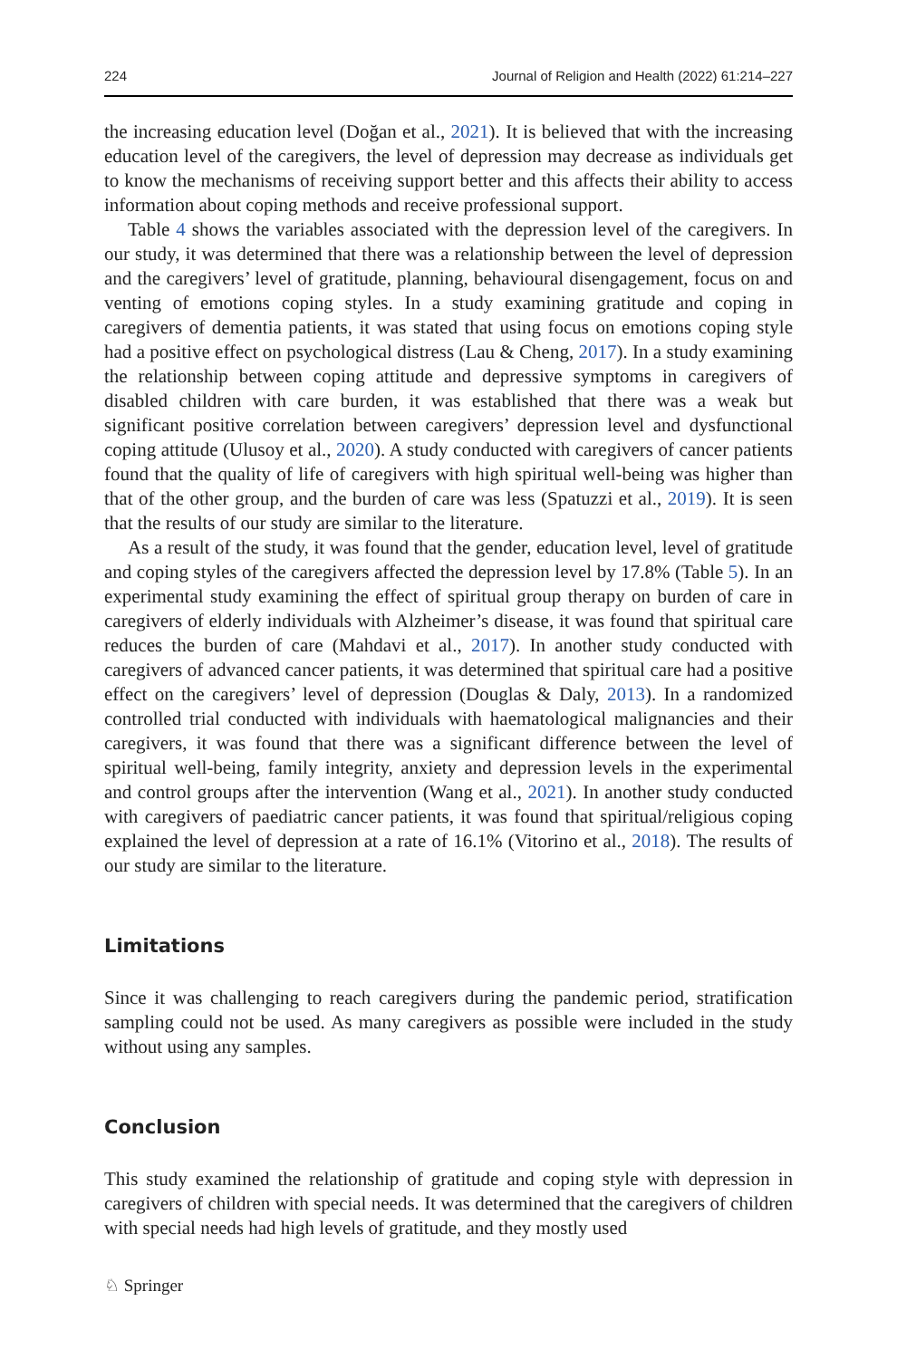224 Journal of Religion and Health (2022) 61:214–227
the increasing education level (Doğan et al., 2021). It is believed that with the increasing education level of the caregivers, the level of depression may decrease as individuals get to know the mechanisms of receiving support better and this affects their ability to access information about coping methods and receive professional support.
Table 4 shows the variables associated with the depression level of the caregivers. In our study, it was determined that there was a relationship between the level of depression and the caregivers’ level of gratitude, planning, behavioural disengagement, focus on and venting of emotions coping styles. In a study examining gratitude and coping in caregivers of dementia patients, it was stated that using focus on emotions coping style had a positive effect on psychological distress (Lau & Cheng, 2017). In a study examining the relationship between coping attitude and depressive symptoms in caregivers of disabled children with care burden, it was established that there was a weak but significant positive correlation between caregivers’ depression level and dysfunctional coping attitude (Ulusoy et al., 2020). A study conducted with caregivers of cancer patients found that the quality of life of caregivers with high spiritual well-being was higher than that of the other group, and the burden of care was less (Spatuzzi et al., 2019). It is seen that the results of our study are similar to the literature.
As a result of the study, it was found that the gender, education level, level of gratitude and coping styles of the caregivers affected the depression level by 17.8% (Table 5). In an experimental study examining the effect of spiritual group therapy on burden of care in caregivers of elderly individuals with Alzheimer’s disease, it was found that spiritual care reduces the burden of care (Mahdavi et al., 2017). In another study conducted with caregivers of advanced cancer patients, it was determined that spiritual care had a positive effect on the caregivers’ level of depression (Douglas & Daly, 2013). In a randomized controlled trial conducted with individuals with haematological malignancies and their caregivers, it was found that there was a significant difference between the level of spiritual well-being, family integrity, anxiety and depression levels in the experimental and control groups after the intervention (Wang et al., 2021). In another study conducted with caregivers of paediatric cancer patients, it was found that spiritual/religious coping explained the level of depression at a rate of 16.1% (Vitorino et al., 2018). The results of our study are similar to the literature.
Limitations
Since it was challenging to reach caregivers during the pandemic period, stratification sampling could not be used. As many caregivers as possible were included in the study without using any samples.
Conclusion
This study examined the relationship of gratitude and coping style with depression in caregivers of children with special needs. It was determined that the caregivers of children with special needs had high levels of gratitude, and they mostly used
♘ Springer